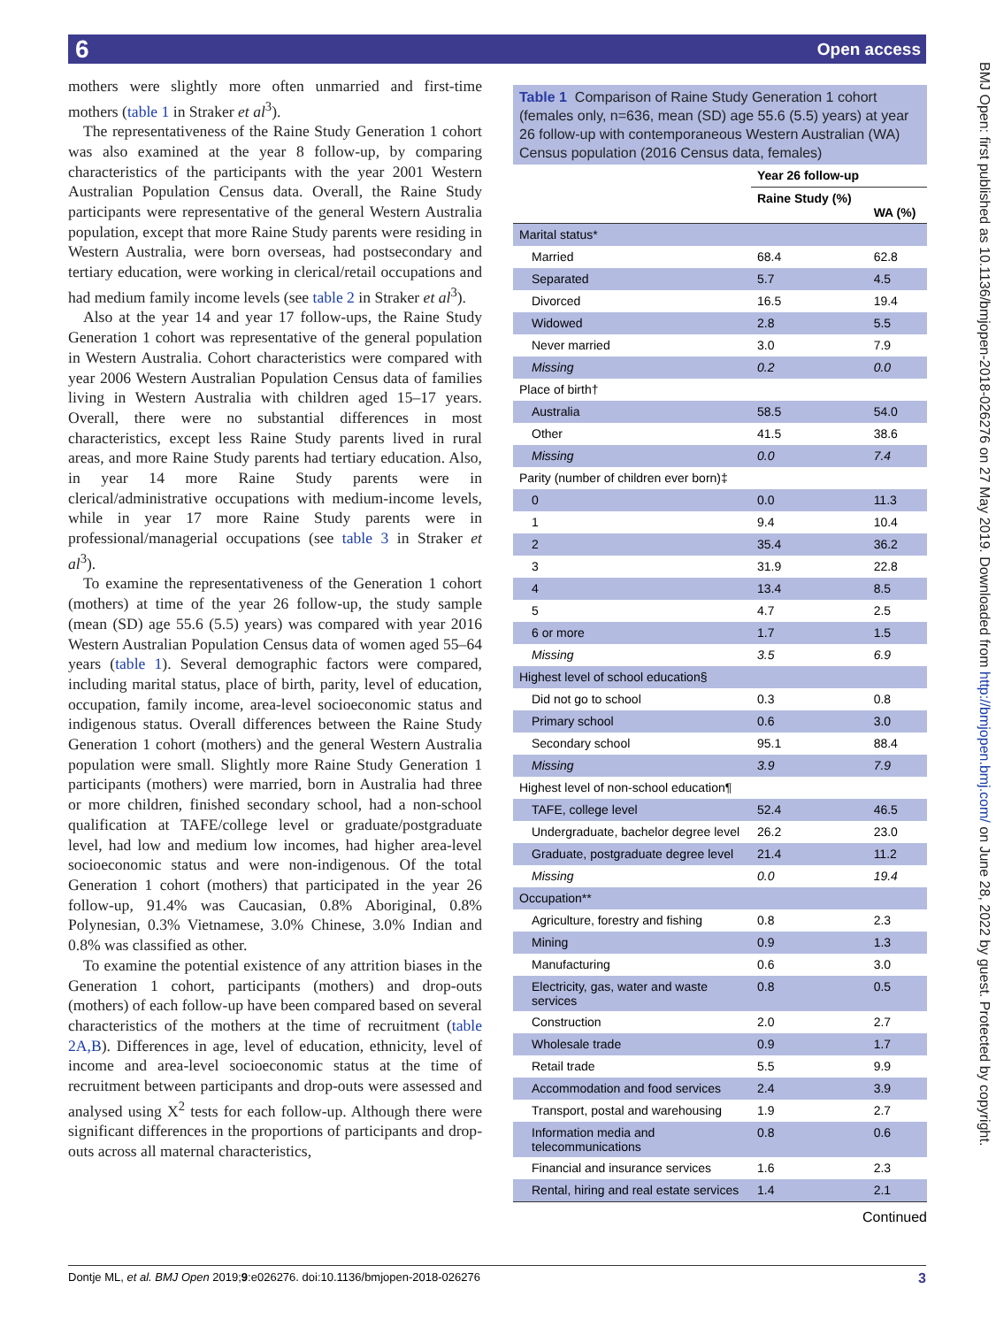6 Open access
mothers were slightly more often unmarried and first-time mothers (table 1 in Straker et al<sup>3</sup>).
The representativeness of the Raine Study Generation 1 cohort was also examined at the year 8 follow-up, by comparing characteristics of the participants with the year 2001 Western Australian Population Census data. Overall, the Raine Study participants were representative of the general Western Australia population, except that more Raine Study parents were residing in Western Australia, were born overseas, had postsecondary and tertiary education, were working in clerical/retail occupations and had medium family income levels (see table 2 in Straker et al<sup>3</sup>).
Also at the year 14 and year 17 follow-ups, the Raine Study Generation 1 cohort was representative of the general population in Western Australia. Cohort characteristics were compared with year 2006 Western Australian Population Census data of families living in Western Australia with children aged 15–17 years. Overall, there were no substantial differences in most characteristics, except less Raine Study parents lived in rural areas, and more Raine Study parents had tertiary education. Also, in year 14 more Raine Study parents were in clerical/administrative occupations with medium-income levels, while in year 17 more Raine Study parents were in professional/managerial occupations (see table 3 in Straker et al<sup>3</sup>).
To examine the representativeness of the Generation 1 cohort (mothers) at time of the year 26 follow-up, the study sample (mean (SD) age 55.6 (5.5) years) was compared with year 2016 Western Australian Population Census data of women aged 55–64 years (table 1). Several demographic factors were compared, including marital status, place of birth, parity, level of education, occupation, family income, area-level socioeconomic status and indigenous status. Overall differences between the Raine Study Generation 1 cohort (mothers) and the general Western Australia population were small. Slightly more Raine Study Generation 1 participants (mothers) were married, born in Australia had three or more children, finished secondary school, had a non-school qualification at TAFE/college level or graduate/postgraduate level, had low and medium low incomes, had higher area-level socioeconomic status and were non-indigenous. Of the total Generation 1 cohort (mothers) that participated in the year 26 follow-up, 91.4% was Caucasian, 0.8% Aboriginal, 0.8% Polynesian, 0.3% Vietnamese, 3.0% Chinese, 3.0% Indian and 0.8% was classified as other.
To examine the potential existence of any attrition biases in the Generation 1 cohort, participants (mothers) and drop-outs (mothers) of each follow-up have been compared based on several characteristics of the mothers at the time of recruitment (table 2A,B). Differences in age, level of education, ethnicity, level of income and area-level socioeconomic status at the time of recruitment between participants and drop-outs were assessed and analysed using X<sup>2</sup> tests for each follow-up. Although there were significant differences in the proportions of participants and drop-outs across all maternal characteristics,
Table 1 Comparison of Raine Study Generation 1 cohort (females only, n=636, mean (SD) age 55.6 (5.5) years) at year 26 follow-up with contemporaneous Western Australian (WA) Census population (2016 Census data, females)
| | Year 26 follow-up | |
| --- | --- | --- |
| | Raine Study (%) | WA (%) |
| Marital status* | | |
| Married | 68.4 | 62.8 |
| Separated | 5.7 | 4.5 |
| Divorced | 16.5 | 19.4 |
| Widowed | 2.8 | 5.5 |
| Never married | 3.0 | 7.9 |
| Missing | 0.2 | 0.0 |
| Place of birth† | | |
| Australia | 58.5 | 54.0 |
| Other | 41.5 | 38.6 |
| Missing | 0.0 | 7.4 |
| Parity (number of children ever born)‡ | | |
| 0 | 0.0 | 11.3 |
| 1 | 9.4 | 10.4 |
| 2 | 35.4 | 36.2 |
| 3 | 31.9 | 22.8 |
| 4 | 13.4 | 8.5 |
| 5 | 4.7 | 2.5 |
| 6 or more | 1.7 | 1.5 |
| Missing | 3.5 | 6.9 |
| Highest level of school education§ | | |
| Did not go to school | 0.3 | 0.8 |
| Primary school | 0.6 | 3.0 |
| Secondary school | 95.1 | 88.4 |
| Missing | 3.9 | 7.9 |
| Highest level of non-school education¶ | | |
| TAFE, college level | 52.4 | 46.5 |
| Undergraduate, bachelor degree level | 26.2 | 23.0 |
| Graduate, postgraduate degree level | 21.4 | 11.2 |
| Missing | 0.0 | 19.4 |
| Occupation** | | |
| Agriculture, forestry and fishing | 0.8 | 2.3 |
| Mining | 0.9 | 1.3 |
| Manufacturing | 0.6 | 3.0 |
| Electricity, gas, water and waste services | 0.8 | 0.5 |
| Construction | 2.0 | 2.7 |
| Wholesale trade | 0.9 | 1.7 |
| Retail trade | 5.5 | 9.9 |
| Accommodation and food services | 2.4 | 3.9 |
| Transport, postal and warehousing | 1.9 | 2.7 |
| Information media and telecommunications | 0.8 | 0.6 |
| Financial and insurance services | 1.6 | 2.3 |
| Rental, hiring and real estate services | 1.4 | 2.1 |
Continued
BMJ Open: first published as 10.1136/bmjopen-2018-026276 on 27 May 2019. Downloaded from http://bmjopen.bmj.com/ on June 28, 2022 by guest. Protected by copyright.
Dontje ML, et al. BMJ Open 2019;9:e026276. doi:10.1136/bmjopen-2018-026276 3